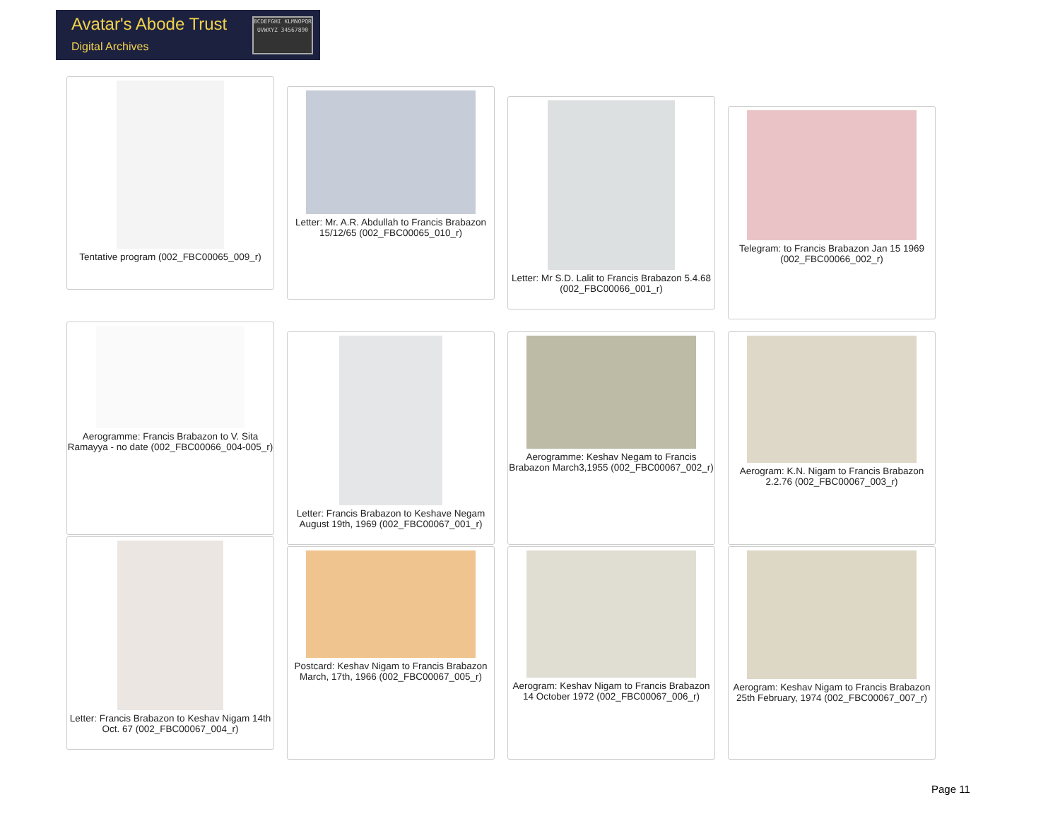Avatar's Abode Trust
Digital Archives
BCDEFGHI KLMNOPQR UVWXYZ 34567890
Tentative program (002_FBC00065_009_r)
Letter: Mr. A.R. Abdullah to Francis Brabazon 15/12/65 (002_FBC00065_010_r)
Letter: Mr S.D. Lalit to Francis Brabazon 5.4.68 (002_FBC00066_001_r)
Telegram: to Francis Brabazon Jan 15 1969 (002_FBC00066_002_r)
Aerogramme: Francis Brabazon to V. Sita Ramayya - no date (002_FBC00066_004-005_r)
Letter: Francis Brabazon to Keshave Negam August 19th, 1969 (002_FBC00067_001_r)
Aerogramme: Keshav Negam to Francis Brabazon March3,1955 (002_FBC00067_002_r)
Aerogram: K.N. Nigam to Francis Brabazon 2.2.76 (002_FBC00067_003_r)
Letter: Francis Brabazon to Keshav Nigam 14th Oct. 67 (002_FBC00067_004_r)
Postcard: Keshav Nigam to Francis Brabazon March, 17th, 1966 (002_FBC00067_005_r)
Aerogram: Keshav Nigam to Francis Brabazon 14 October 1972 (002_FBC00067_006_r)
Aerogram: Keshav Nigam to Francis Brabazon 25th February, 1974 (002_FBC00067_007_r)
Page 11